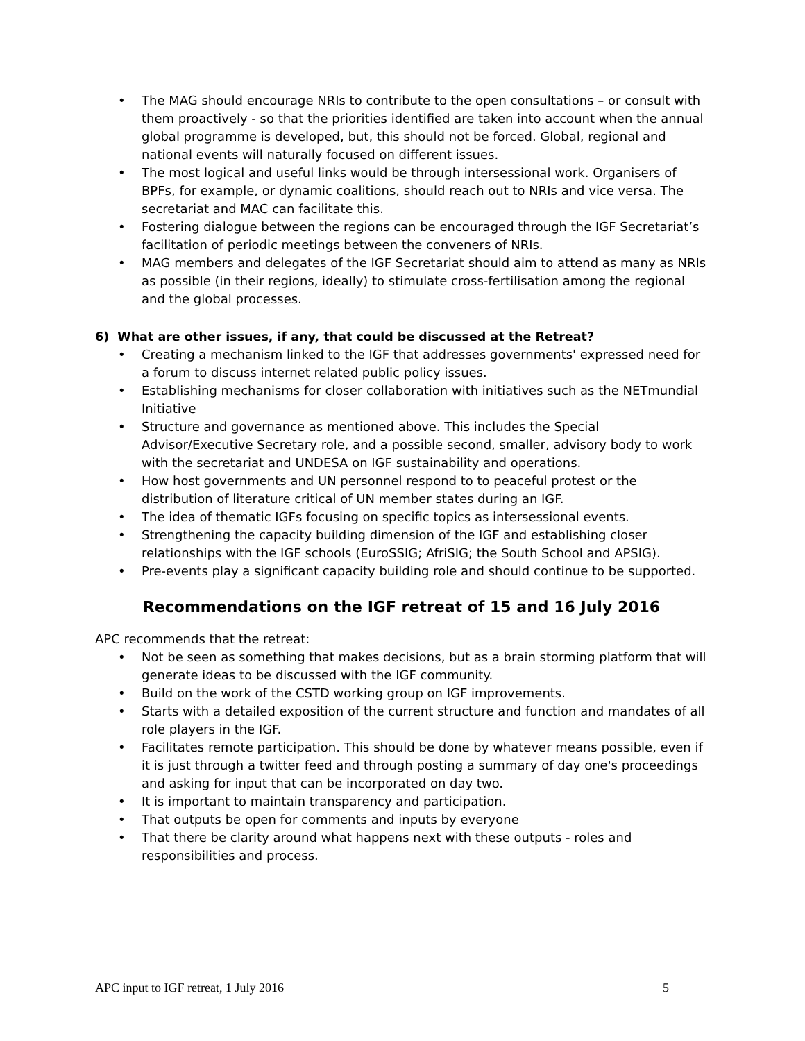• The MAG should encourage NRIs to contribute to the open consultations – or consult with them proactively - so that the priorities identified are taken into account when the annual global programme is developed, but, this should not be forced. Global, regional and national events will naturally focused on different issues.
• The most logical and useful links would be through intersessional work. Organisers of BPFs, for example, or dynamic coalitions, should reach out to NRIs and vice versa. The secretariat and MAC can facilitate this.
• Fostering dialogue between the regions can be encouraged through the IGF Secretariat’s facilitation of periodic meetings between the conveners of NRIs.
• MAG members and delegates of the IGF Secretariat should aim to attend as many as NRIs as possible (in their regions, ideally) to stimulate cross-fertilisation among the regional and the global processes.
6) What are other issues, if any, that could be discussed at the Retreat?
• Creating a mechanism linked to the IGF that addresses governments' expressed need for a forum to discuss internet related public policy issues.
• Establishing mechanisms for closer collaboration with initiatives such as the NETmundial Initiative
• Structure and governance as mentioned above. This includes the Special Advisor/Executive Secretary role, and a possible second, smaller, advisory body to work with the secretariat and UNDESA on IGF sustainability and operations.
• How host governments and UN personnel respond to to peaceful protest or the distribution of literature critical of UN member states during an IGF.
• The idea of thematic IGFs focusing on specific topics as intersessional events.
• Strengthening the capacity building dimension of the IGF and establishing closer relationships with the IGF schools (EuroSSIG; AfriSIG; the South School and APSIG).
• Pre-events play a significant capacity building role and should continue to be supported.
Recommendations on the IGF retreat of 15 and 16 July 2016
APC recommends that the retreat:
• Not be seen as something that makes decisions, but as a brain storming platform that will generate ideas to be discussed with the IGF community.
• Build on the work of the CSTD working group on IGF improvements.
• Starts with a detailed exposition of the current structure and function and mandates of all role players in the IGF.
• Facilitates remote participation. This should be done by whatever means possible, even if it is just through a twitter feed and through posting a summary of day one's proceedings and asking for input that can be incorporated on day two.
• It is important to maintain transparency and participation.
• That outputs be open for comments and inputs by everyone
• That there be clarity around what happens next with these outputs - roles and responsibilities and process.
APC input to IGF retreat, 1 July 2016 5